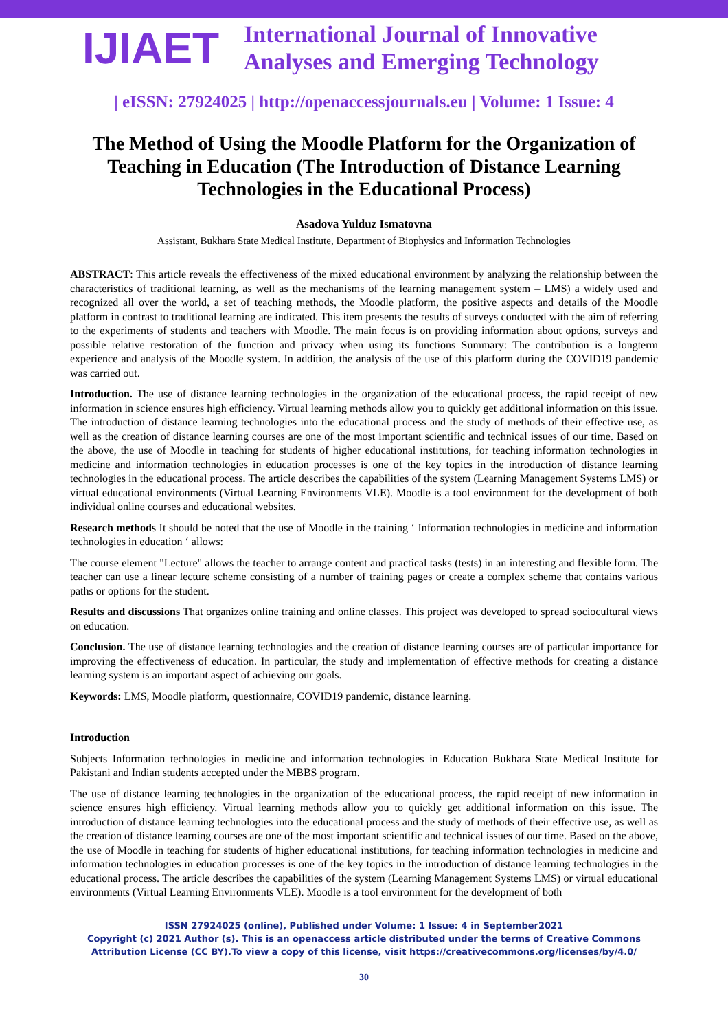IJIAET
International Journal of Innovative
Analyses and Emerging Technology
| eISSN: 27924025 | http://openaccessjournals.eu | Volume: 1 Issue: 4
The Method of Using the Moodle Platform for the Organization of Teaching in Education (The Introduction of Distance Learning Technologies in the Educational Process)
Asadova Yulduz Ismatovna
Assistant, Bukhara State Medical Institute, Department of Biophysics and Information Technologies
ABSTRACT: This article reveals the effectiveness of the mixed educational environment by analyzing the relationship between the characteristics of traditional learning, as well as the mechanisms of the learning management system – LMS) a widely used and recognized all over the world, a set of teaching methods, the Moodle platform, the positive aspects and details of the Moodle platform in contrast to traditional learning are indicated. This item presents the results of surveys conducted with the aim of referring to the experiments of students and teachers with Moodle. The main focus is on providing information about options, surveys and possible relative restoration of the function and privacy when using its functions Summary: The contribution is a longterm experience and analysis of the Moodle system. In addition, the analysis of the use of this platform during the COVID19 pandemic was carried out.
Introduction. The use of distance learning technologies in the organization of the educational process, the rapid receipt of new information in science ensures high efficiency. Virtual learning methods allow you to quickly get additional information on this issue. The introduction of distance learning technologies into the educational process and the study of methods of their effective use, as well as the creation of distance learning courses are one of the most important scientific and technical issues of our time. Based on the above, the use of Moodle in teaching for students of higher educational institutions, for teaching information technologies in medicine and information technologies in education processes is one of the key topics in the introduction of distance learning technologies in the educational process. The article describes the capabilities of the system (Learning Management Systems LMS) or virtual educational environments (Virtual Learning Environments VLE). Moodle is a tool environment for the development of both individual online courses and educational websites.
Research methods It should be noted that the use of Moodle in the training ‘ Information technologies in medicine and information technologies in education ‘ allows:
The course element "Lecture" allows the teacher to arrange content and practical tasks (tests) in an interesting and flexible form. The teacher can use a linear lecture scheme consisting of a number of training pages or create a complex scheme that contains various paths or options for the student.
Results and discussions That organizes online training and online classes. This project was developed to spread sociocultural views on education.
Conclusion. The use of distance learning technologies and the creation of distance learning courses are of particular importance for improving the effectiveness of education. In particular, the study and implementation of effective methods for creating a distance learning system is an important aspect of achieving our goals.
Keywords: LMS, Moodle platform, questionnaire, COVID19 pandemic, distance learning.
Introduction
Subjects Information technologies in medicine and information technologies in Education Bukhara State Medical Institute for Pakistani and Indian students accepted under the MBBS program.
The use of distance learning technologies in the organization of the educational process, the rapid receipt of new information in science ensures high efficiency. Virtual learning methods allow you to quickly get additional information on this issue. The introduction of distance learning technologies into the educational process and the study of methods of their effective use, as well as the creation of distance learning courses are one of the most important scientific and technical issues of our time. Based on the above, the use of Moodle in teaching for students of higher educational institutions, for teaching information technologies in medicine and information technologies in education processes is one of the key topics in the introduction of distance learning technologies in the educational process. The article describes the capabilities of the system (Learning Management Systems LMS) or virtual educational environments (Virtual Learning Environments VLE). Moodle is a tool environment for the development of both
ISSN 27924025 (online), Published under Volume: 1 Issue: 4 in September2021
Copyright (c) 2021 Author (s). This is an openaccess article distributed under the terms of Creative Commons
Attribution License (CC BY).To view a copy of this license, visit https://creativecommons.org/licenses/by/4.0/
30